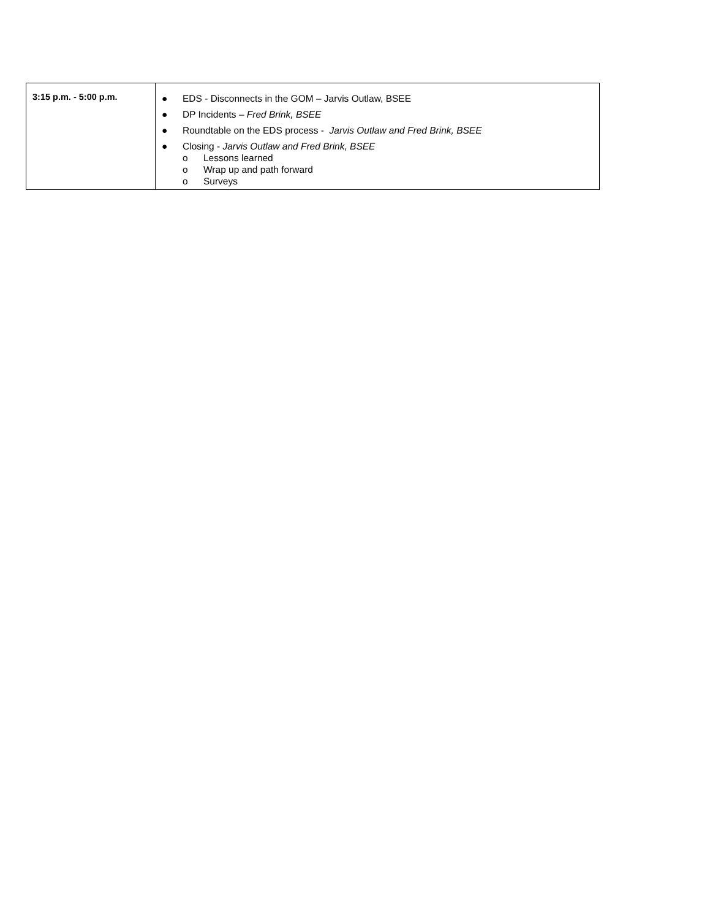| 3:15 p.m. - 5:00 p.m. | ● EDS - Disconnects in the GOM – Jarvis Outlaw, BSEE ● DP Incidents – Fred Brink, BSEE ● Roundtable on the EDS process - Jarvis Outlaw and Fred Brink, BSEE ● Closing - Jarvis Outlaw and Fred Brink, BSEE o Lessons learned o Wrap up and path forward o Surveys |